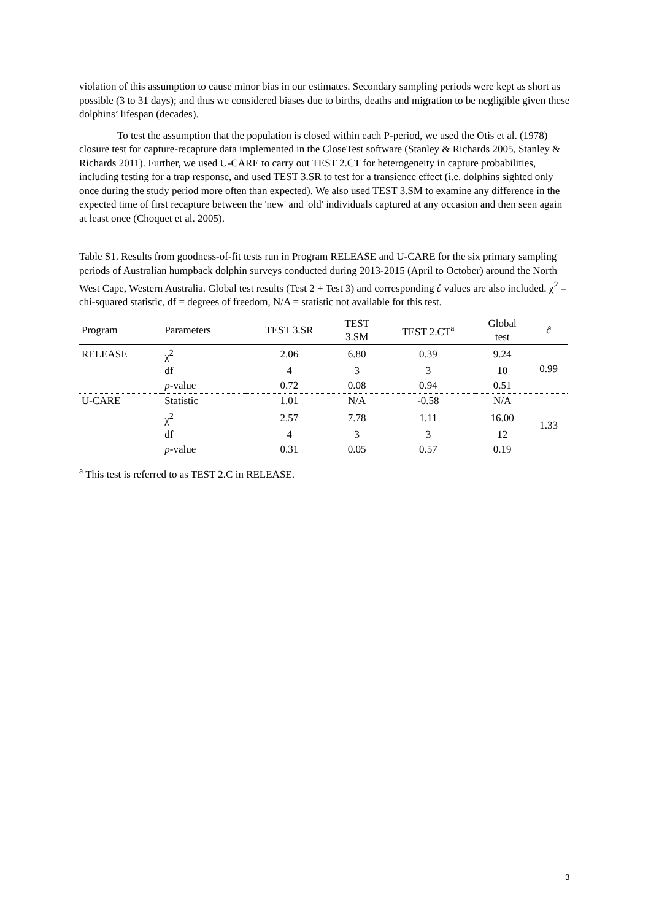violation of this assumption to cause minor bias in our estimates. Secondary sampling periods were kept as short as possible (3 to 31 days); and thus we considered biases due to births, deaths and migration to be negligible given these dolphins’ lifespan (decades).
To test the assumption that the population is closed within each P-period, we used the Otis et al. (1978) closure test for capture-recapture data implemented in the CloseTest software (Stanley & Richards 2005, Stanley & Richards 2011). Further, we used U-CARE to carry out TEST 2.CT for heterogeneity in capture probabilities, including testing for a trap response, and used TEST 3.SR to test for a transience effect (i.e. dolphins sighted only once during the study period more often than expected). We also used TEST 3.SM to examine any difference in the expected time of first recapture between the 'new' and 'old' individuals captured at any occasion and then seen again at least once (Choquet et al. 2005).
Table S1. Results from goodness-of-fit tests run in Program RELEASE and U-CARE for the six primary sampling periods of Australian humpback dolphin surveys conducted during 2013-2015 (April to October) around the North West Cape, Western Australia. Global test results (Test 2 + Test 3) and corresponding ĉ values are also included. χ<sup>2</sup> = chi-squared statistic, df = degrees of freedom, N/A = statistic not available for this test.
| Program | Parameters | TEST 3.SR | TEST 3.SM | TEST 2.CT<sup>a</sup> | Global test | ĉ |
| --- | --- | --- | --- | --- | --- | --- |
| RELEASE | χ<sup>2</sup> | 2.06 | 6.80 | 0.39 | 9.24 | 0.99 |
| | df | 4 | 3 | 3 | 10 | |
| | p -value | 0.72 | 0.08 | 0.94 | 0.51 | |
| U-CARE | Statistic | 1.01 | N/A | -0.58 | N/A | 1.33 |
| | χ<sup>2</sup> | 2.57 | 7.78 | 1.11 | 16.00 | |
| | df | 4 | 3 | 3 | 12 | |
| | p -value | 0.31 | 0.05 | 0.57 | 0.19 | |
<sup>a</sup> This test is referred to as TEST 2.C in RELEASE.
3